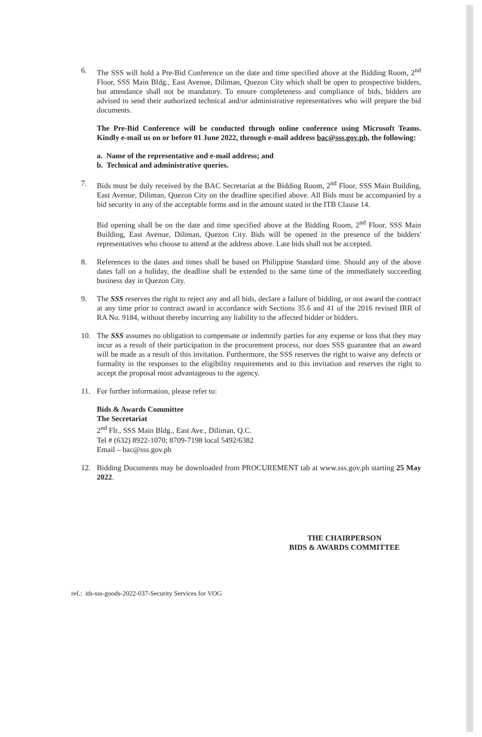6. The SSS will hold a Pre-Bid Conference on the date and time specified above at the Bidding Room, 2<sup>nd</sup> Floor, SSS Main Bldg., East Avenue, Diliman, Quezon City which shall be open to prospective bidders, but attendance shall not be mandatory. To ensure completeness and compliance of bids, bidders are advised to send their authorized technical and/or administrative representatives who will prepare the bid documents.
The Pre-Bid Conference will be conducted through online conference using Microsoft Teams. Kindly e-mail us on or before 01 June 2022, through e-mail address bac@sss.gov.ph, the following:
a. Name of the representative and e-mail address; and
b. Technical and administrative queries.
7. Bids must be duly received by the BAC Secretariat at the Bidding Room, 2<sup>nd</sup> Floor, SSS Main Building, East Avenue, Diliman, Quezon City on the deadline specified above. All Bids must be accompanied by a bid security in any of the acceptable forms and in the amount stated in the ITB Clause 14.
Bid opening shall be on the date and time specified above at the Bidding Room, 2<sup>nd</sup> Floor, SSS Main Building, East Avenue, Diliman, Quezon City. Bids will be opened in the presence of the bidders' representatives who choose to attend at the address above. Late bids shall not be accepted.
8. References to the dates and times shall be based on Philippine Standard time. Should any of the above dates fall on a holiday, the deadline shall be extended to the same time of the immediately succeeding business day in Quezon City.
9. The SSS reserves the right to reject any and all bids, declare a failure of bidding, or not award the contract at any time prior to contract award in accordance with Sections 35.6 and 41 of the 2016 revised IRR of RA No. 9184, without thereby incurring any liability to the affected bidder or bidders.
10. The SSS assumes no obligation to compensate or indemnify parties for any expense or loss that they may incur as a result of their participation in the procurement process, nor does SSS guarantee that an award will be made as a result of this invitation. Furthermore, the SSS reserves the right to waive any defects or formality in the responses to the eligibility requirements and to this invitation and reserves the right to accept the proposal most advantageous to the agency.
11. For further information, please refer to:
Bids & Awards Committee
The Secretariat
2<sup>nd</sup> Flr., SSS Main Bldg., East Ave., Diliman, Q.C.
Tel # (632) 8922-1070; 8709-7198 local 5492/6382
Email – bac@sss.gov.ph
12. Bidding Documents may be downloaded from PROCUREMENT tab at www.sss.gov.ph starting 25 May 2022.
THE CHAIRPERSON
BIDS & AWARDS COMMITTEE
ref.: itb-sss-goods-2022-037-Security Services for VOG